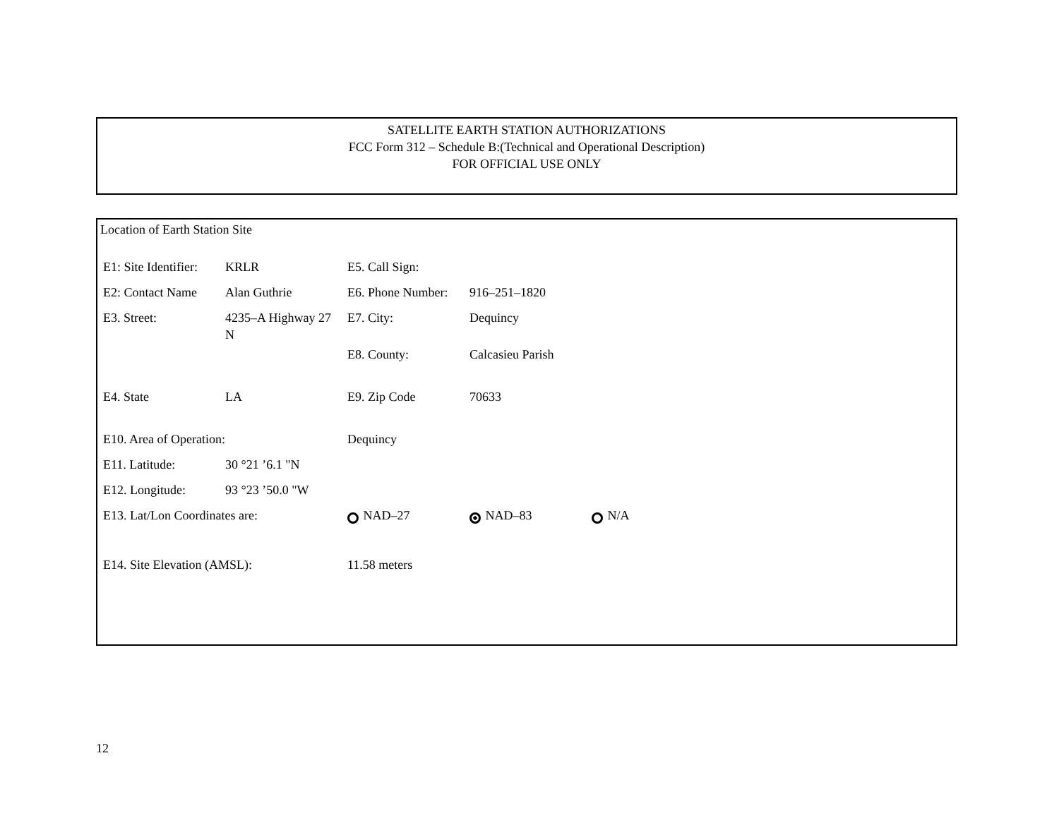SATELLITE EARTH STATION AUTHORIZATIONS
FCC Form 312 – Schedule B:(Technical and Operational Description)
FOR OFFICIAL USE ONLY
Location of Earth Station Site
| E1: Site Identifier: | KRLR | E5. Call Sign: | | |
| E2: Contact Name | Alan Guthrie | E6. Phone Number: | 916–251–1820 | |
| E3. Street: | 4235–A Highway 27 N | E7. City: | Dequincy | |
| | | E8. County: | Calcasieu Parish | |
| E4. State | LA | E9. Zip Code | 70633 | |
| E10. Area of Operation: | | Dequincy | | |
| E11. Latitude: | 30 °21 ’6.1 "N | | | |
| E12. Longitude: | 93 °23 ’50.0 "W | | | |
| E13. Lat/Lon Coordinates are: | | NAD–27 | NAD–83 | N/A |
| E14. Site Elevation (AMSL): | | 11.58 meters | | |
12